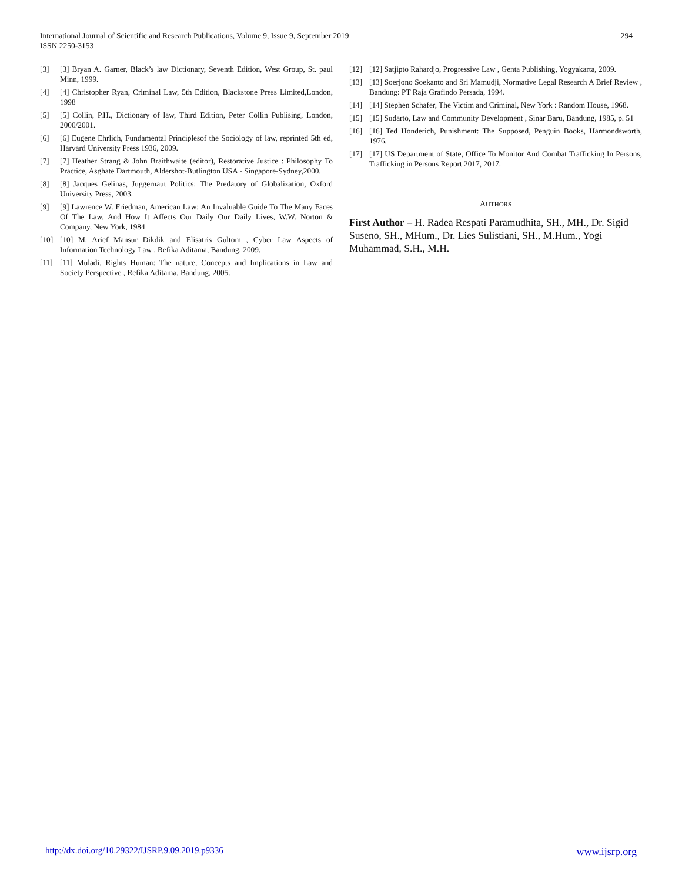294 International Journal of Scientific and Research Publications, Volume 9, Issue 9, September 2019
ISSN 2250-3153
[3] [3] Bryan A. Garner, Black’s law Dictionary, Seventh Edition, West Group, St. paul Minn, 1999.
[4] [4] Christopher Ryan, Criminal Law, 5th Edition, Blackstone Press Limited,London, 1998
[5] [5] Collin, P.H., Dictionary of law, Third Edition, Peter Collin Publising, London, 2000/2001.
[6] [6] Eugene Ehrlich, Fundamental Principlesof the Sociology of law, reprinted 5th ed, Harvard University Press 1936, 2009.
[7] [7] Heather Strang & John Braithwaite (editor), Restorative Justice : Philosophy To Practice, Asghate Dartmouth, Aldershot-Butlington USA - Singapore-Sydney,2000.
[8] [8] Jacques Gelinas, Juggernaut Politics: The Predatory of Globalization, Oxford University Press, 2003.
[9] [9] Lawrence W. Friedman, American Law: An Invaluable Guide To The Many Faces Of The Law, And How It Affects Our Daily Our Daily Lives, W.W. Norton & Company, New York, 1984
[10] [10] M. Arief Mansur Dikdik and Elisatris Gultom , Cyber Law Aspects of Information Technology Law , Refika Aditama, Bandung, 2009.
[11] [11] Muladi, Rights Human: The nature, Concepts and Implications in Law and Society Perspective , Refika Aditama, Bandung, 2005.
[12] [12] Satjipto Rahardjo, Progressive Law , Genta Publishing, Yogyakarta, 2009.
[13] [13] Soerjono Soekanto and Sri Mamudji, Normative Legal Research A Brief Review , Bandung: PT Raja Grafindo Persada, 1994.
[14] [14] Stephen Schafer, The Victim and Criminal, New York : Random House, 1968.
[15] [15] Sudarto, Law and Community Development , Sinar Baru, Bandung, 1985, p. 51
[16] [16] Ted Honderich, Punishment: The Supposed, Penguin Books, Harmondsworth, 1976.
[17] [17] US Department of State, Office To Monitor And Combat Trafficking In Persons, Trafficking in Persons Report 2017, 2017.
AUTHORS
First Author – H. Radea Respati Paramudhita, SH., MH., Dr. Sigid Suseno, SH., MHum., Dr. Lies Sulistiani, SH., M.Hum., Yogi Muhammad, S.H., M.H.
www.ijsrp.org http://dx.doi.org/10.29322/IJSRP.9.09.2019.p9336